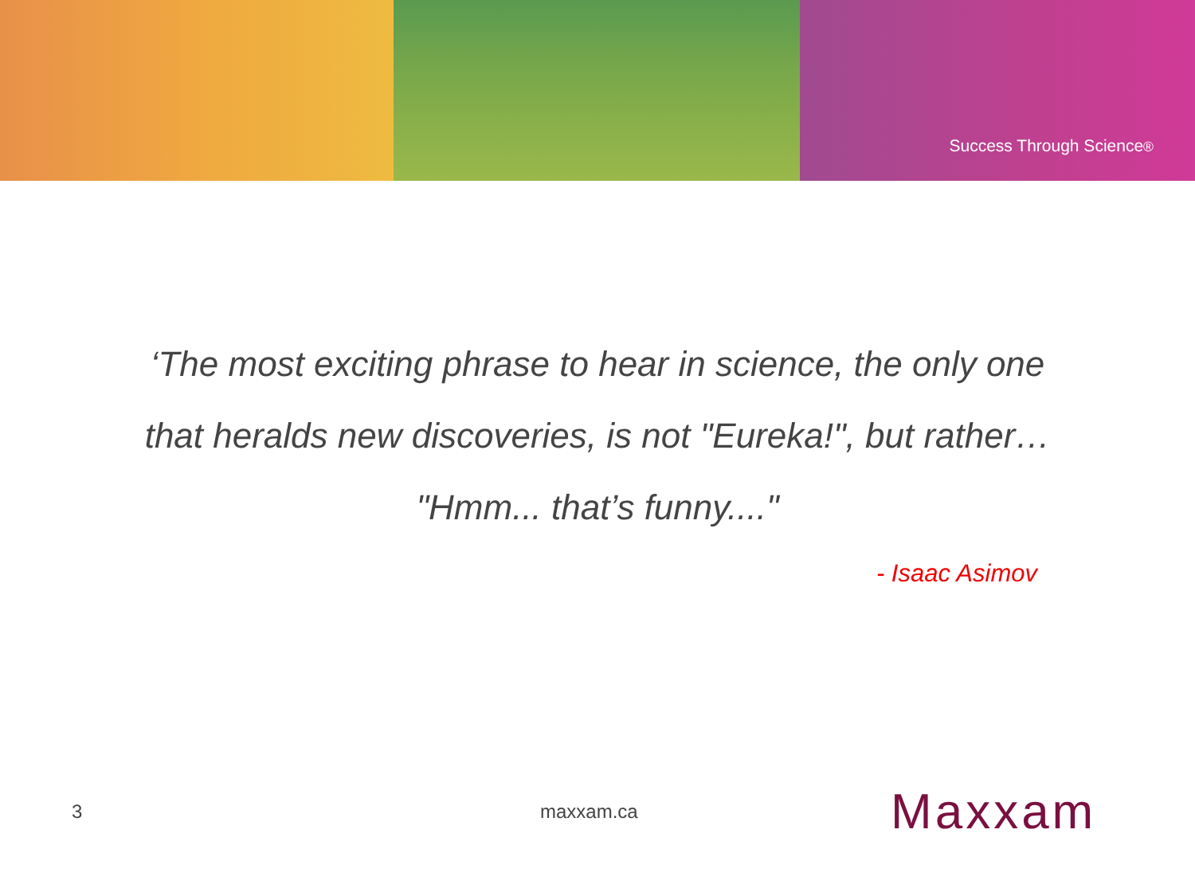Success Through Science<sup>®</sup>
‘The most exciting phrase to hear in science, the only one
that heralds new discoveries, is not "Eureka!", but rather…
"Hmm... that’s funny...."
- Isaac Asimov
3 maxxam.ca
Maxxam